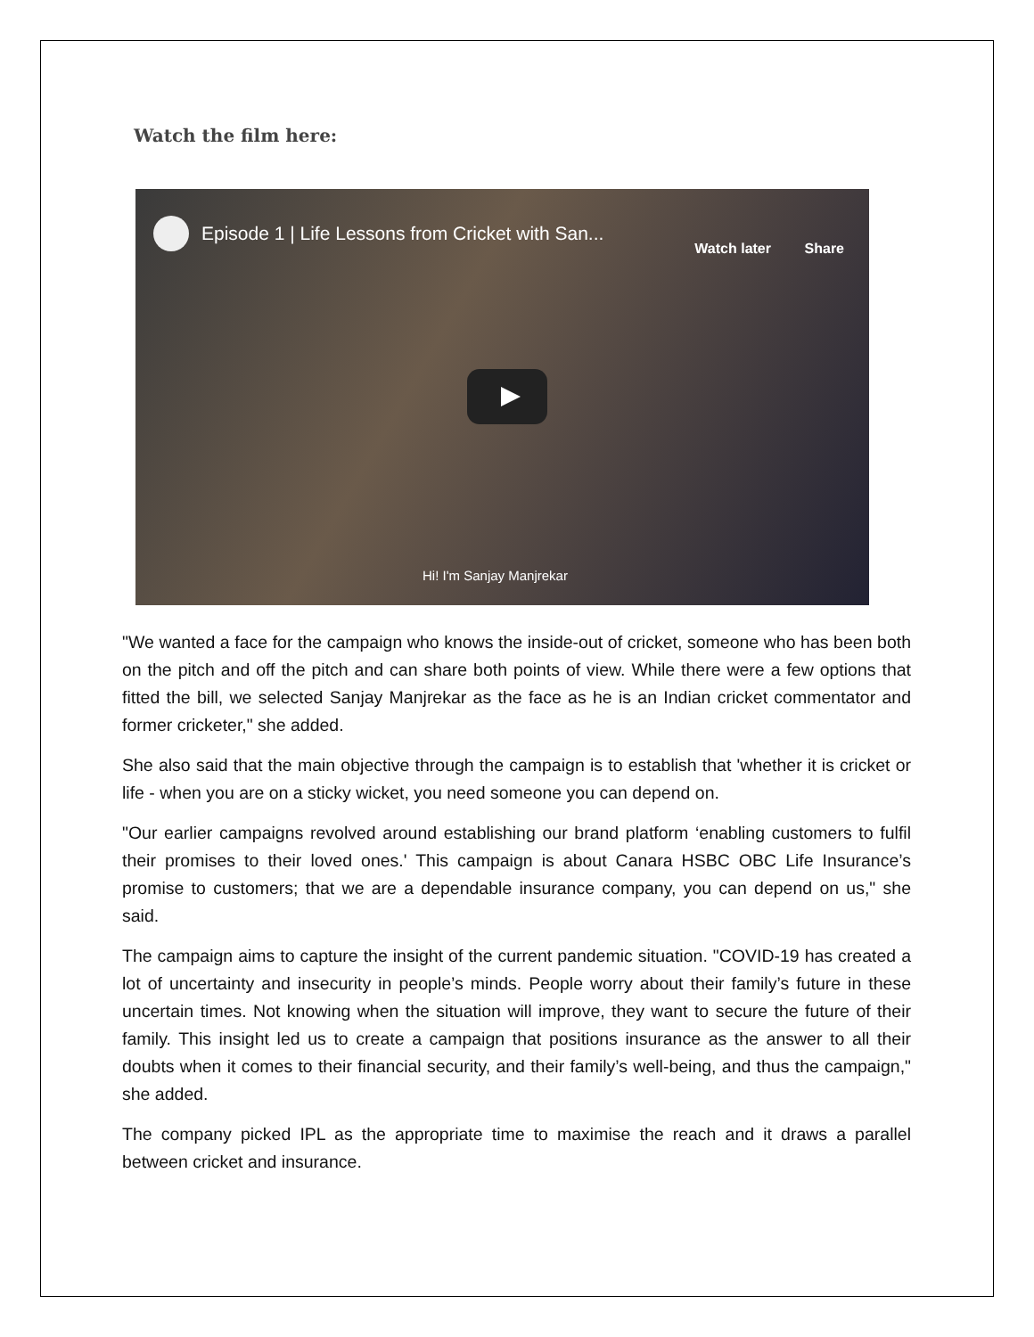Watch the film here:
Episode 1 | Life Lessons from Cricket with San...
Watch later Share
Hi! I'm Sanjay Manjrekar
"We wanted a face for the campaign who knows the inside-out of cricket, someone who has been both on the pitch and off the pitch and can share both points of view. While there were a few options that fitted the bill, we selected Sanjay Manjrekar as the face as he is an Indian cricket commentator and former cricketer," she added.
She also said that the main objective through the campaign is to establish that 'whether it is cricket or life - when you are on a sticky wicket, you need someone you can depend on.
"Our earlier campaigns revolved around establishing our brand platform ‘enabling customers to fulfil their promises to their loved ones.' This campaign is about Canara HSBC OBC Life Insurance’s promise to customers; that we are a dependable insurance company, you can depend on us," she said.
The campaign aims to capture the insight of the current pandemic situation. "COVID-19 has created a lot of uncertainty and insecurity in people’s minds. People worry about their family’s future in these uncertain times. Not knowing when the situation will improve, they want to secure the future of their family. This insight led us to create a campaign that positions insurance as the answer to all their doubts when it comes to their financial security, and their family’s well-being, and thus the campaign," she added.
The company picked IPL as the appropriate time to maximise the reach and it draws a parallel between cricket and insurance.